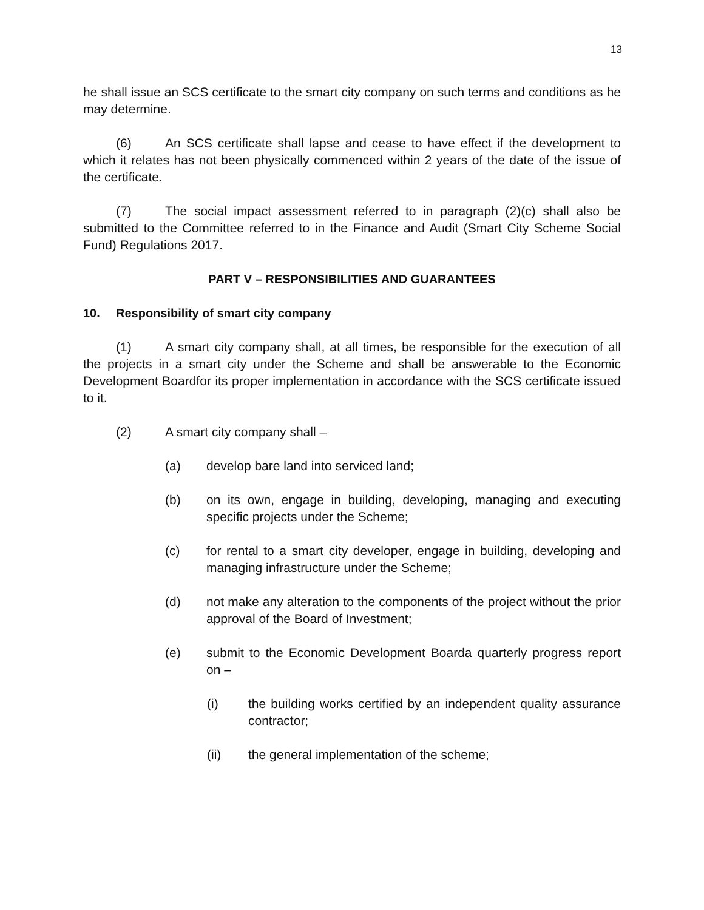13
he shall issue an SCS certificate to the smart city company on such terms and conditions as he may determine.
(6) An SCS certificate shall lapse and cease to have effect if the development to which it relates has not been physically commenced within 2 years of the date of the issue of the certificate.
(7) The social impact assessment referred to in paragraph (2)(c) shall also be submitted to the Committee referred to in the Finance and Audit (Smart City Scheme Social Fund) Regulations 2017.
PART V – RESPONSIBILITIES AND GUARANTEES
10. Responsibility of smart city company
(1) A smart city company shall, at all times, be responsible for the execution of all the projects in a smart city under the Scheme and shall be answerable to the Economic Development Boardfor its proper implementation in accordance with the SCS certificate issued to it.
(2) A smart city company shall –
(a) develop bare land into serviced land;
(b) on its own, engage in building, developing, managing and executing specific projects under the Scheme;
(c) for rental to a smart city developer, engage in building, developing and managing infrastructure under the Scheme;
(d) not make any alteration to the components of the project without the prior approval of the Board of Investment;
(e) submit to the Economic Development Boarda quarterly progress report on –
(i) the building works certified by an independent quality assurance contractor;
(ii) the general implementation of the scheme;